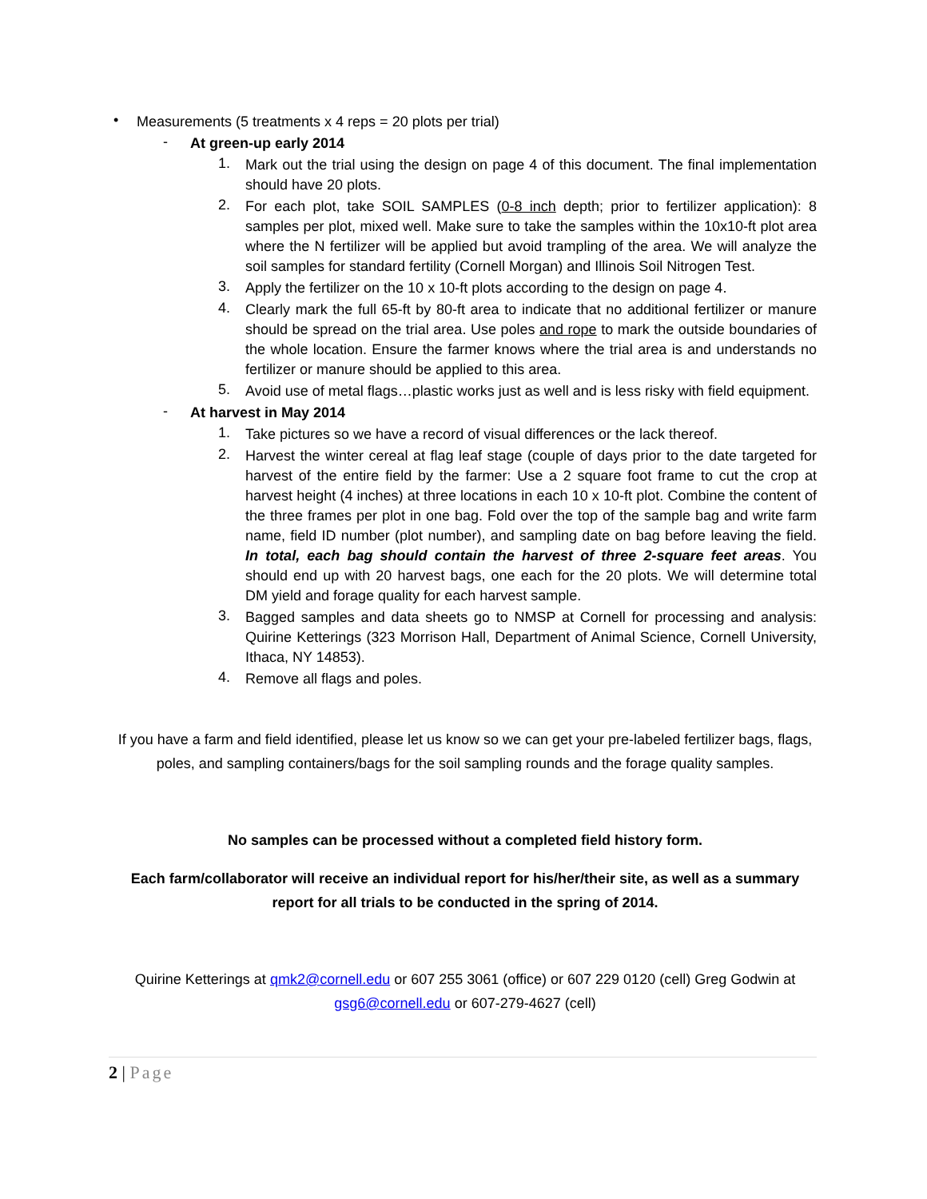•
Measurements (5 treatments x 4 reps = 20 plots per trial)
-
At green-up early 2014
1.
Mark out the trial using the design on page 4 of this document. The final implementation should have 20 plots.
2.
For each plot, take SOIL SAMPLES (0-8 inch depth; prior to fertilizer application): 8 samples per plot, mixed well. Make sure to take the samples within the 10x10-ft plot area where the N fertilizer will be applied but avoid trampling of the area. We will analyze the soil samples for standard fertility (Cornell Morgan) and Illinois Soil Nitrogen Test.
3.
Apply the fertilizer on the 10 x 10-ft plots according to the design on page 4.
4.
Clearly mark the full 65-ft by 80-ft area to indicate that no additional fertilizer or manure should be spread on the trial area. Use poles and rope to mark the outside boundaries of the whole location. Ensure the farmer knows where the trial area is and understands no fertilizer or manure should be applied to this area.
5.
Avoid use of metal flags…plastic works just as well and is less risky with field equipment.
-
At harvest in May 2014
1.
Take pictures so we have a record of visual differences or the lack thereof.
2.
Harvest the winter cereal at flag leaf stage (couple of days prior to the date targeted for harvest of the entire field by the farmer: Use a 2 square foot frame to cut the crop at harvest height (4 inches) at three locations in each 10 x 10-ft plot. Combine the content of the three frames per plot in one bag. Fold over the top of the sample bag and write farm name, field ID number (plot number), and sampling date on bag before leaving the field. In total, each bag should contain the harvest of three 2-square feet areas. You should end up with 20 harvest bags, one each for the 20 plots. We will determine total DM yield and forage quality for each harvest sample.
3.
Bagged samples and data sheets go to NMSP at Cornell for processing and analysis: Quirine Ketterings (323 Morrison Hall, Department of Animal Science, Cornell University, Ithaca, NY 14853).
4.
Remove all flags and poles.
If you have a farm and field identified, please let us know so we can get your pre-labeled fertilizer bags, flags, poles, and sampling containers/bags for the soil sampling rounds and the forage quality samples.
No samples can be processed without a completed field history form.
Each farm/collaborator will receive an individual report for his/her/their site, as well as a summary report for all trials to be conducted in the spring of 2014.
Quirine Ketterings at qmk2@cornell.edu or 607 255 3061 (office) or 607 229 0120 (cell) Greg Godwin at gsg6@cornell.edu or 607-279-4627 (cell)
2 | Page